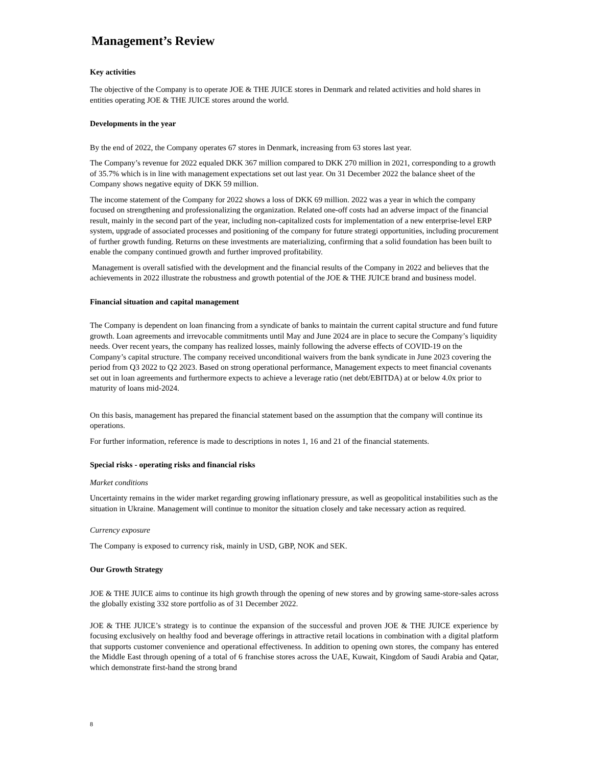Management’s Review
Key activities
The objective of the Company is to operate JOE & THE JUICE stores in Denmark and related activities and hold shares in entities operating JOE & THE JUICE stores around the world.
Developments in the year
By the end of 2022, the Company operates 67 stores in Denmark, increasing from 63 stores last year.
The Company’s revenue for 2022 equaled DKK 367 million compared to DKK 270 million in 2021, corresponding to a growth of 35.7% which is in line with management expectations set out last year. On 31 December 2022 the balance sheet of the Company shows negative equity of DKK 59 million.
The income statement of the Company for 2022 shows a loss of DKK 69 million. 2022 was a year in which the company focused on strengthening and professionalizing the organization. Related one-off costs had an adverse impact of the financial result, mainly in the second part of the year, including non-capitalized costs for implementation of a new enterprise-level ERP system, upgrade of associated processes and positioning of the company for future strategi opportunities, including procurement of further growth funding. Returns on these investments are materializing, confirming that a solid foundation has been built to enable the company continued growth and further improved profitability.
Management is overall satisfied with the development and the financial results of the Company in 2022 and believes that the achievements in 2022 illustrate the robustness and growth potential of the JOE & THE JUICE brand and business model.
Financial situation and capital management
The Company is dependent on loan financing from a syndicate of banks to maintain the current capital structure and fund future growth. Loan agreements and irrevocable commitments until May and June 2024 are in place to secure the Company’s liquidity needs. Over recent years, the company has realized losses, mainly following the adverse effects of COVID-19 on the Company’s capital structure. The company received unconditional waivers from the bank syndicate in June 2023 covering the period from Q3 2022 to Q2 2023. Based on strong operational performance, Management expects to meet financial covenants set out in loan agreements and furthermore expects to achieve a leverage ratio (net debt/EBITDA) at or below 4.0x prior to maturity of loans mid-2024.
On this basis, management has prepared the financial statement based on the assumption that the company will continue its operations.
For further information, reference is made to descriptions in notes 1, 16 and 21 of the financial statements.
Special risks - operating risks and financial risks
Market conditions
Uncertainty remains in the wider market regarding growing inflationary pressure, as well as geopolitical instabilities such as the situation in Ukraine. Management will continue to monitor the situation closely and take necessary action as required.
Currency exposure
The Company is exposed to currency risk, mainly in USD, GBP, NOK and SEK.
Our Growth Strategy
JOE & THE JUICE aims to continue its high growth through the opening of new stores and by growing same-store-sales across the globally existing 332 store portfolio as of 31 December 2022.
JOE & THE JUICE’s strategy is to continue the expansion of the successful and proven JOE & THE JUICE experience by focusing exclusively on healthy food and beverage offerings in attractive retail locations in combination with a digital platform that supports customer convenience and operational effectiveness. In addition to opening own stores, the company has entered the Middle East through opening of a total of 6 franchise stores across the UAE, Kuwait, Kingdom of Saudi Arabia and Qatar, which demonstrate first-hand the strong brand
8